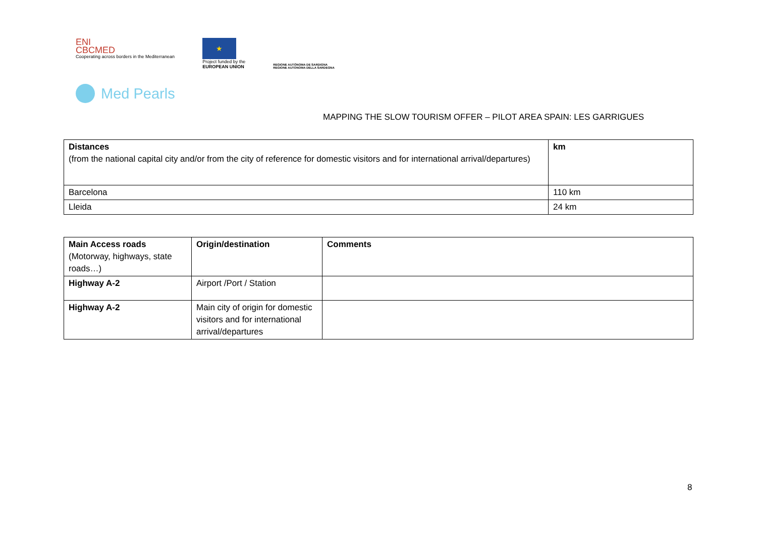ENI
CBCMED
Cooperating across borders in the Mediterranean
★
Project funded by the
EUROPEAN UNION
REGIONE AUTÒNOMA DE SARDIGNA
REGIONE AUTONOMA DELLA SARDEGNA
Med Pearls
MAPPING THE SLOW TOURISM OFFER – PILOT AREA SPAIN: LES GARRIGUES
| Distances (from the national capital city and/or from the city of reference for domestic visitors and for international arrival/departures) | km |
| Barcelona | 110 km |
| Lleida | 24 km |
| Main Access roads (Motorway, highways, state roads…) | Origin/destination | Comments |
| Highway A-2 | Airport /Port / Station | |
| Highway A-2 | Main city of origin for domestic visitors and for international arrival/departures | |
8